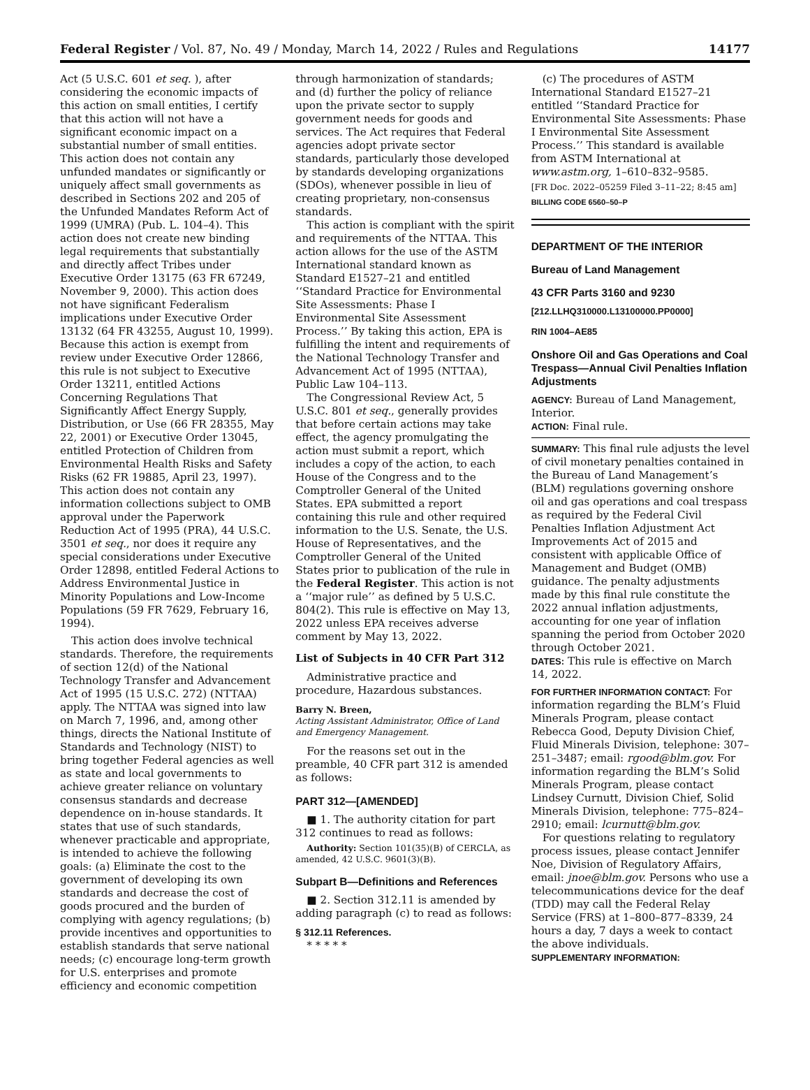Federal Register / Vol. 87, No. 49 / Monday, March 14, 2022 / Rules and Regulations 14177
Act (5 U.S.C. 601 et seq. ), after considering the economic impacts of this action on small entities, I certify that this action will not have a significant economic impact on a substantial number of small entities. This action does not contain any unfunded mandates or significantly or uniquely affect small governments as described in Sections 202 and 205 of the Unfunded Mandates Reform Act of 1999 (UMRA) (Pub. L. 104–4). This action does not create new binding legal requirements that substantially and directly affect Tribes under Executive Order 13175 (63 FR 67249, November 9, 2000). This action does not have significant Federalism implications under Executive Order 13132 (64 FR 43255, August 10, 1999). Because this action is exempt from review under Executive Order 12866, this rule is not subject to Executive Order 13211, entitled Actions Concerning Regulations That Significantly Affect Energy Supply, Distribution, or Use (66 FR 28355, May 22, 2001) or Executive Order 13045, entitled Protection of Children from Environmental Health Risks and Safety Risks (62 FR 19885, April 23, 1997). This action does not contain any information collections subject to OMB approval under the Paperwork Reduction Act of 1995 (PRA), 44 U.S.C. 3501 et seq., nor does it require any special considerations under Executive Order 12898, entitled Federal Actions to Address Environmental Justice in Minority Populations and Low-Income Populations (59 FR 7629, February 16, 1994).
This action does involve technical standards. Therefore, the requirements of section 12(d) of the National Technology Transfer and Advancement Act of 1995 (15 U.S.C. 272) (NTTAA) apply. The NTTAA was signed into law on March 7, 1996, and, among other things, directs the National Institute of Standards and Technology (NIST) to bring together Federal agencies as well as state and local governments to achieve greater reliance on voluntary consensus standards and decrease dependence on in-house standards. It states that use of such standards, whenever practicable and appropriate, is intended to achieve the following goals: (a) Eliminate the cost to the government of developing its own standards and decrease the cost of goods procured and the burden of complying with agency regulations; (b) provide incentives and opportunities to establish standards that serve national needs; (c) encourage long-term growth for U.S. enterprises and promote efficiency and economic competition
through harmonization of standards; and (d) further the policy of reliance upon the private sector to supply government needs for goods and services. The Act requires that Federal agencies adopt private sector standards, particularly those developed by standards developing organizations (SDOs), whenever possible in lieu of creating proprietary, non-consensus standards.
This action is compliant with the spirit and requirements of the NTTAA. This action allows for the use of the ASTM International standard known as Standard E1527–21 and entitled ‘‘Standard Practice for Environmental Site Assessments: Phase I Environmental Site Assessment Process.’’ By taking this action, EPA is fulfilling the intent and requirements of the National Technology Transfer and Advancement Act of 1995 (NTTAA), Public Law 104–113.
The Congressional Review Act, 5 U.S.C. 801 et seq., generally provides that before certain actions may take effect, the agency promulgating the action must submit a report, which includes a copy of the action, to each House of the Congress and to the Comptroller General of the United States. EPA submitted a report containing this rule and other required information to the U.S. Senate, the U.S. House of Representatives, and the Comptroller General of the United States prior to publication of the rule in the Federal Register. This action is not a ‘‘major rule’’ as defined by 5 U.S.C. 804(2). This rule is effective on May 13, 2022 unless EPA receives adverse comment by May 13, 2022.
List of Subjects in 40 CFR Part 312
Administrative practice and procedure, Hazardous substances.
Barry N. Breen,
Acting Assistant Administrator, Office of Land and Emergency Management.
For the reasons set out in the preamble, 40 CFR part 312 is amended as follows:
PART 312—[AMENDED]
■ 1. The authority citation for part 312 continues to read as follows:
Authority: Section 101(35)(B) of CERCLA, as amended, 42 U.S.C. 9601(3)(B).
Subpart B—Definitions and References
■ 2. Section 312.11 is amended by adding paragraph (c) to read as follows:
§ 312.11 References.
* * * * *
(c) The procedures of ASTM International Standard E1527–21 entitled ‘‘Standard Practice for Environmental Site Assessments: Phase I Environmental Site Assessment Process.’’ This standard is available from ASTM International at www.astm.org, 1–610–832–9585.
[FR Doc. 2022–05259 Filed 3–11–22; 8:45 am]
BILLING CODE 6560–50–P
DEPARTMENT OF THE INTERIOR
Bureau of Land Management
43 CFR Parts 3160 and 9230
[212.LLHQ310000.L13100000.PP0000]
RIN 1004–AE85
Onshore Oil and Gas Operations and Coal Trespass—Annual Civil Penalties Inflation Adjustments
AGENCY: Bureau of Land Management, Interior.
ACTION: Final rule.
SUMMARY: This final rule adjusts the level of civil monetary penalties contained in the Bureau of Land Management’s (BLM) regulations governing onshore oil and gas operations and coal trespass as required by the Federal Civil Penalties Inflation Adjustment Act Improvements Act of 2015 and consistent with applicable Office of Management and Budget (OMB) guidance. The penalty adjustments made by this final rule constitute the 2022 annual inflation adjustments, accounting for one year of inflation spanning the period from October 2020 through October 2021.
DATES: This rule is effective on March 14, 2022.
FOR FURTHER INFORMATION CONTACT: For information regarding the BLM’s Fluid Minerals Program, please contact Rebecca Good, Deputy Division Chief, Fluid Minerals Division, telephone: 307–251–3487; email: rgood@blm.gov. For information regarding the BLM’s Solid Minerals Program, please contact Lindsey Curnutt, Division Chief, Solid Minerals Division, telephone: 775–824–2910; email: lcurnutt@blm.gov.
For questions relating to regulatory process issues, please contact Jennifer Noe, Division of Regulatory Affairs, email: jnoe@blm.gov. Persons who use a telecommunications device for the deaf (TDD) may call the Federal Relay Service (FRS) at 1–800–877–8339, 24 hours a day, 7 days a week to contact the above individuals.
SUPPLEMENTARY INFORMATION: